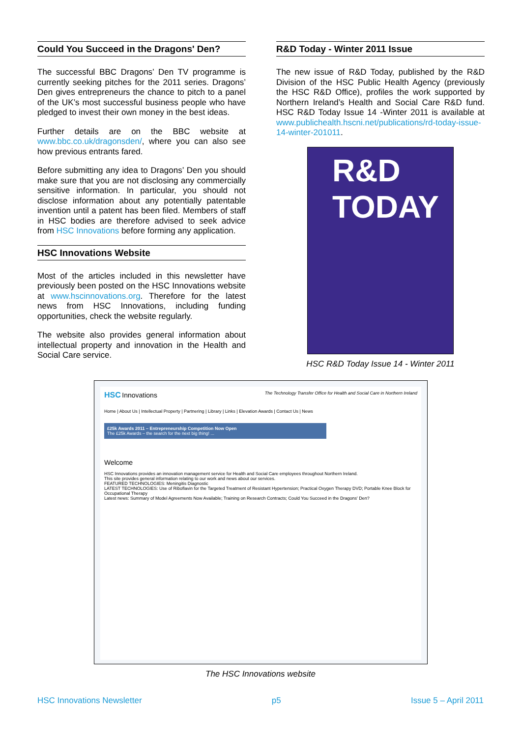Could You Succeed in the Dragons' Den?
The successful BBC Dragons’ Den TV programme is currently seeking pitches for the 2011 series. Dragons’ Den gives entrepreneurs the chance to pitch to a panel of the UK’s most successful business people who have pledged to invest their own money in the best ideas.
Further details are on the BBC website at www.bbc.co.uk/dragonsden/, where you can also see how previous entrants fared.
Before submitting any idea to Dragons’ Den you should make sure that you are not disclosing any commercially sensitive information. In particular, you should not disclose information about any potentially patentable invention until a patent has been filed. Members of staff in HSC bodies are therefore advised to seek advice from HSC Innovations before forming any application.
HSC Innovations Website
Most of the articles included in this newsletter have previously been posted on the HSC Innovations website at www.hscinnovations.org. Therefore for the latest news from HSC Innovations, including funding opportunities, check the website regularly.
The website also provides general information about intellectual property and innovation in the Health and Social Care service.
R&D Today - Winter 2011 Issue
The new issue of R&D Today, published by the R&D Division of the HSC Public Health Agency (previously the HSC R&D Office), profiles the work supported by Northern Ireland’s Health and Social Care R&D fund. HSC R&D Today Issue 14 -Winter 2011 is available at www.publichealth.hscni.net/publications/rd-today-issue-14-winter-201011.
R&D TODAY
HSC R&D Today Issue 14 - Winter 2011
HSC Innovations The Technology Transfer Office for Health and Social Care in Northern Ireland
Home | About Us | Intellectual Property | Partnering | Library | Links | Elevation Awards | Contact Us | News
£25k Awards 2011 – Entrepreneurship Competition Now Open
The £25k Awards – the search for the next big thing! ...
Welcome
HSC Innovations provides an innovation management service for Health and Social Care employees throughout Northern Ireland.
This site provides general information relating to our work and news about our services.
FEATURED TECHNOLOGIES: Meningitis Diagnostic
LATEST TECHNOLOGIES: Use of Riboflavin for the Targeted Treatment of Resistant Hypertension; Practical Oxygen Therapy DVD; Portable Knee Block for Occupational Therapy
Latest news: Summary of Model Agreements Now Available; Training on Research Contracts; Could You Succeed in the Dragons' Den?
The HSC Innovations website
HSC Innovations Newsletter p5 Issue 5 – April 2011